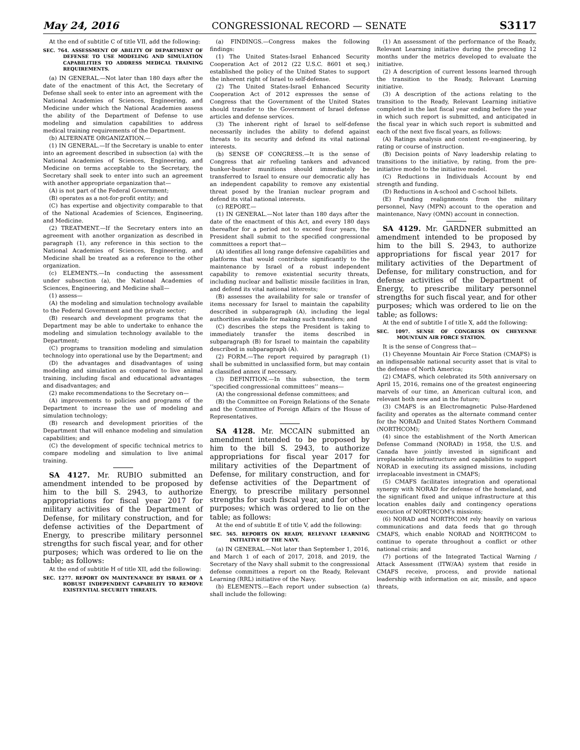May 24, 2016 CONGRESSIONAL RECORD — SENATE S3117
At the end of subtitle C of title VII, add the following:
SEC. 764. ASSESSMENT OF ABILITY OF DEPARTMENT OF DEFENSE TO USE MODELING AND SIMULATION CAPABILITIES TO ADDRESS MEDICAL TRAINING REQUIREMENTS.
(a) IN GENERAL.—Not later than 180 days after the date of the enactment of this Act, the Secretary of Defense shall seek to enter into an agreement with the National Academies of Sciences, Engineering, and Medicine under which the National Academies assess the ability of the Department of Defense to use modeling and simulation capabilities to address medical training requirements of the Department.
(b) ALTERNATE ORGANIZATION.—
(1) IN GENERAL.—If the Secretary is unable to enter into an agreement described in subsection (a) with the National Academies of Sciences, Engineering, and Medicine on terms acceptable to the Secretary, the Secretary shall seek to enter into such an agreement with another appropriate organization that—
(A) is not part of the Federal Government;
(B) operates as a not-for-profit entity; and
(C) has expertise and objectivity comparable to that of the National Academies of Sciences, Engineering, and Medicine.
(2) TREATMENT.—If the Secretary enters into an agreement with another organization as described in paragraph (1), any reference in this section to the National Academies of Sciences, Engineering, and Medicine shall be treated as a reference to the other organization.
(c) ELEMENTS.—In conducting the assessment under subsection (a), the National Academies of Sciences, Engineering, and Medicine shall—
(1) assess—
(A) the modeling and simulation technology available to the Federal Government and the private sector;
(B) research and development programs that the Department may be able to undertake to enhance the modeling and simulation technology available to the Department;
(C) programs to transition modeling and simulation technology into operational use by the Department; and
(D) the advantages and disadvantages of using modeling and simulation as compared to live animal training, including fiscal and educational advantages and disadvantages; and
(2) make recommendations to the Secretary on—
(A) improvements to policies and programs of the Department to increase the use of modeling and simulation technology;
(B) research and development priorities of the Department that will enhance modeling and simulation capabilities; and
(C) the development of specific technical metrics to compare modeling and simulation to live animal training.
SA 4127. Mr. RUBIO submitted an amendment intended to be proposed by him to the bill S. 2943, to authorize appropriations for fiscal year 2017 for military activities of the Department of Defense, for military construction, and for defense activities of the Department of Energy, to prescribe military personnel strengths for such fiscal year, and for other purposes; which was ordered to lie on the table; as follows:
At the end of subtitle H of title XII, add the following:
SEC. 1277. REPORT ON MAINTENANCE BY ISRAEL OF A ROBUST INDEPENDENT CAPABILITY TO REMOVE EXISTENTIAL SECURITY THREATS.
(a) FINDINGS.—Congress makes the following findings:
(1) The United States-Israel Enhanced Security Cooperation Act of 2012 (22 U.S.C. 8601 et seq.) established the policy of the United States to support the inherent right of Israel to self-defense.
(2) The United States-Israel Enhanced Security Cooperation Act of 2012 expresses the sense of Congress that the Government of the United States should transfer to the Government of Israel defense articles and defense services.
(3) The inherent right of Israel to self-defense necessarily includes the ability to defend against threats to its security and defend its vital national interests.
(b) SENSE OF CONGRESS.—It is the sense of Congress that air refueling tankers and advanced bunker-buster munitions should immediately be transferred to Israel to ensure our democratic ally has an independent capability to remove any existential threat posed by the Iranian nuclear program and defend its vital national interests.
(c) REPORT.—
(1) IN GENERAL.—Not later than 180 days after the date of the enactment of this Act, and every 180 days thereafter for a period not to exceed four years, the President shall submit to the specified congressional committees a report that—
(A) identifies all long range defensive capabilities and platforms that would contribute significantly to the maintenance by Israel of a robust independent capability to remove existential security threats, including nuclear and ballistic missile facilities in Iran, and defend its vital national interests;
(B) assesses the availability for sale or transfer of items necessary for Israel to maintain the capability described in subparagraph (A), including the legal authorities available for making such transfers; and
(C) describes the steps the President is taking to immediately transfer the items described in subparagraph (B) for Israel to maintain the capability described in subparagraph (A).
(2) FORM.—The report required by paragraph (1) shall be submitted in unclassified form, but may contain a classified annex if necessary.
(3) DEFINITION.—In this subsection, the term ‘‘specified congressional committees’’ means—
(A) the congressional defense committees; and
(B) the Committee on Foreign Relations of the Senate and the Committee of Foreign Affairs of the House of Representatives.
SA 4128. Mr. MCCAIN submitted an amendment intended to be proposed by him to the bill S. 2943, to authorize appropriations for fiscal year 2017 for military activities of the Department of Defense, for military construction, and for defense activities of the Department of Energy, to prescribe military personnel strengths for such fiscal year, and for other purposes; which was ordered to lie on the table; as follows:
At the end of subtitle E of title V, add the following:
SEC. 565. REPORTS ON READY, RELEVANT LEARNING INITIATIVE OF THE NAVY.
(a) IN GENERAL.—Not later than September 1, 2016, and March 1 of each of 2017, 2018, and 2019, the Secretary of the Navy shall submit to the congressional defense committees a report on the Ready, Relevant Learning (RRL) initiative of the Navy.
(b) ELEMENTS.—Each report under subsection (a) shall include the following:
(1) An assessment of the performance of the Ready, Relevant Learning initiative during the preceding 12 months under the metrics developed to evaluate the initiative.
(2) A description of current lessons learned through the transition to the Ready, Relevant Learning initiative.
(3) A description of the actions relating to the transition to the Ready, Relevant Learning initiative completed in the last fiscal year ending before the year in which such report is submitted, and anticipated in the fiscal year in which such report is submitted and each of the next five fiscal years, as follows:
(A) Ratings analysis and content re-engineering, by rating or course of instruction.
(B) Decision points of Navy leadership relating to transitions to the initiative, by rating, from the pre-initiative model to the initiative model.
(C) Reductions in Individuals Account by end strength and funding.
(D) Reductions in A-school and C-school billets.
(E) Funding realignments from the military personnel, Navy (MPN) account to the operation and maintenance, Navy (OMN) account in connection.
SA 4129. Mr. GARDNER submitted an amendment intended to be proposed by him to the bill S. 2943, to authorize appropriations for fiscal year 2017 for military activities of the Department of Defense, for military construction, and for defense activities of the Department of Energy, to prescribe military personnel strengths for such fiscal year, and for other purposes; which was ordered to lie on the table; as follows:
At the end of subtitle I of title X, add the following:
SEC. 1097. SENSE OF CONGRESS ON CHEYENNE MOUNTAIN AIR FORCE STATION.
It is the sense of Congress that—
(1) Cheyenne Mountain Air Force Station (CMAFS) is an indispensable national security asset that is vital to the defense of North America;
(2) CMAFS, which celebrated its 50th anniversary on April 15, 2016, remains one of the greatest engineering marvels of our time, an American cultural icon, and relevant both now and in the future;
(3) CMAFS is an Electromagnetic Pulse-Hardened facility and operates as the alternate command center for the NORAD and United States Northern Command (NORTHCOM);
(4) since the establishment of the North American Defense Command (NORAD) in 1958, the U.S. and Canada have jointly invested in significant and irreplaceable infrastructure and capabilities to support NORAD in executing its assigned missions, including irreplaceable investment in CMAFS;
(5) CMAFS facilitates integration and operational synergy with NORAD for defense of the homeland, and the significant fixed and unique infrastructure at this location enables daily and contingency operations execution of NORTHCOM’s missions;
(6) NORAD and NORTHCOM rely heavily on various communications and data feeds that go through CMAFS, which enable NORAD and NORTHCOM to continue to operate throughout a conflict or other national crisis; and
(7) portions of the Integrated Tactical Warning / Attack Assessment (ITW/AA) system that reside in CMAFS receive, process, and provide national leadership with information on air, missile, and space threats,